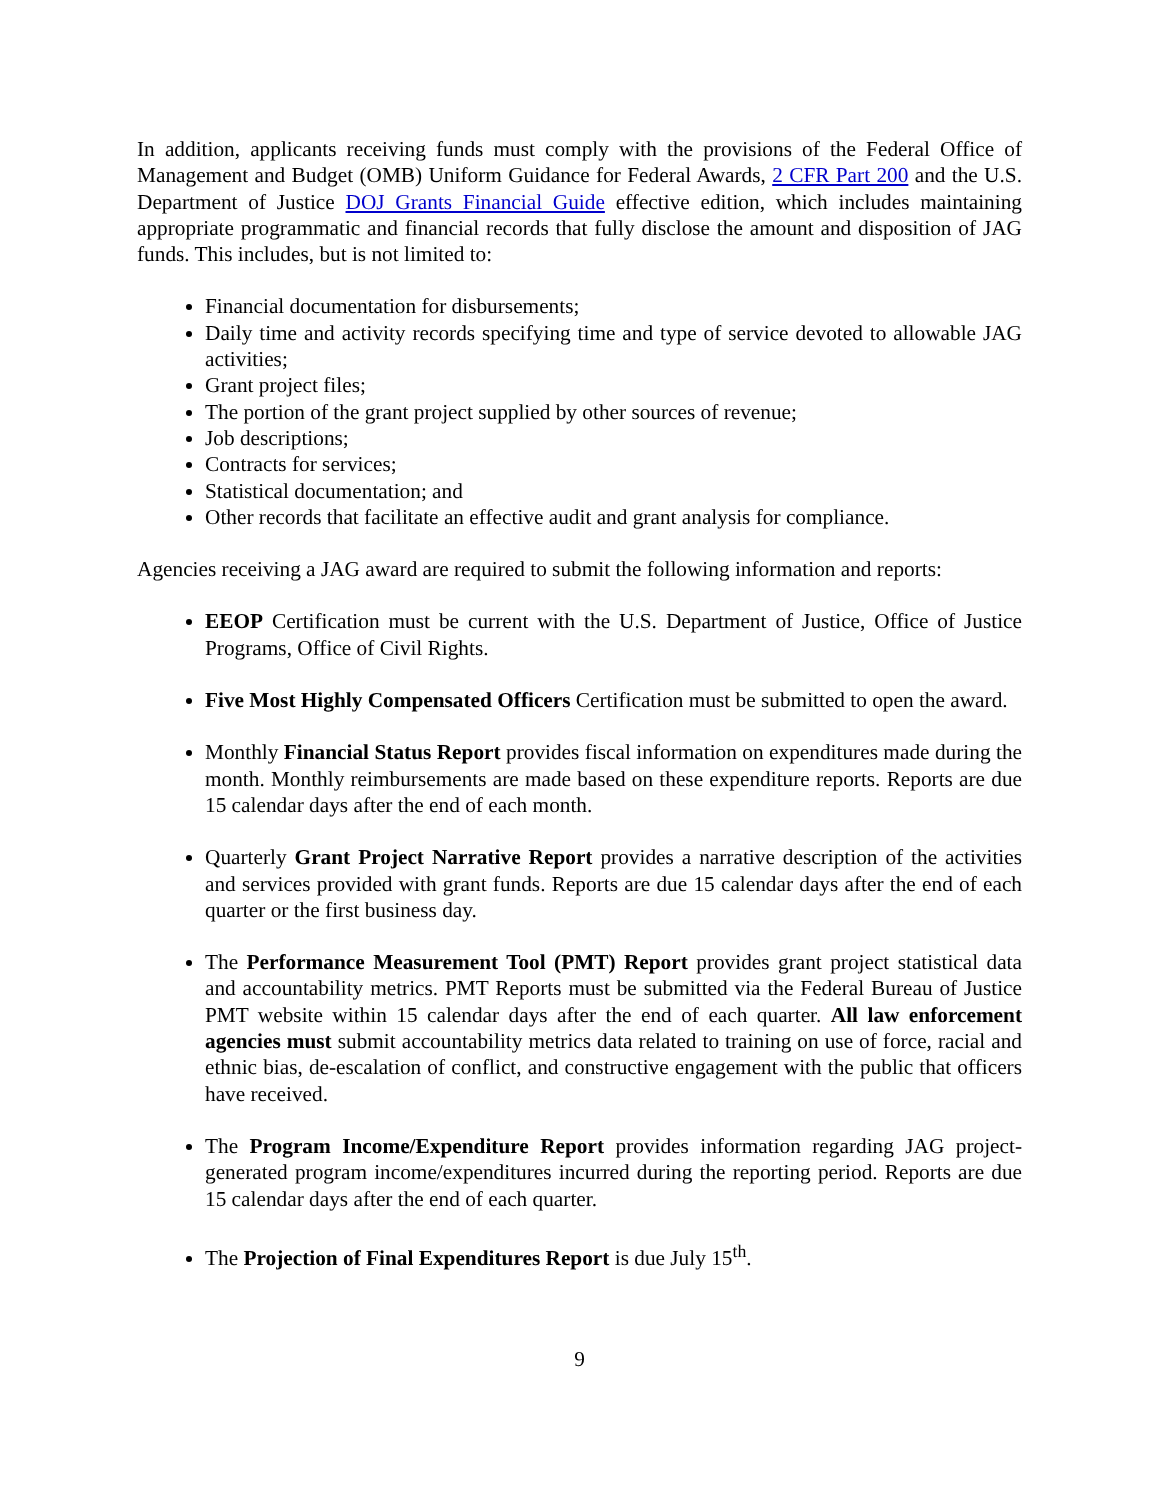In addition, applicants receiving funds must comply with the provisions of the Federal Office of Management and Budget (OMB) Uniform Guidance for Federal Awards, 2 CFR Part 200 and the U.S. Department of Justice DOJ Grants Financial Guide effective edition, which includes maintaining appropriate programmatic and financial records that fully disclose the amount and disposition of JAG funds. This includes, but is not limited to:
Financial documentation for disbursements;
Daily time and activity records specifying time and type of service devoted to allowable JAG activities;
Grant project files;
The portion of the grant project supplied by other sources of revenue;
Job descriptions;
Contracts for services;
Statistical documentation; and
Other records that facilitate an effective audit and grant analysis for compliance.
Agencies receiving a JAG award are required to submit the following information and reports:
EEOP Certification must be current with the U.S. Department of Justice, Office of Justice Programs, Office of Civil Rights.
Five Most Highly Compensated Officers Certification must be submitted to open the award.
Monthly Financial Status Report provides fiscal information on expenditures made during the month. Monthly reimbursements are made based on these expenditure reports. Reports are due 15 calendar days after the end of each month.
Quarterly Grant Project Narrative Report provides a narrative description of the activities and services provided with grant funds. Reports are due 15 calendar days after the end of each quarter or the first business day.
The Performance Measurement Tool (PMT) Report provides grant project statistical data and accountability metrics. PMT Reports must be submitted via the Federal Bureau of Justice PMT website within 15 calendar days after the end of each quarter. All law enforcement agencies must submit accountability metrics data related to training on use of force, racial and ethnic bias, de-escalation of conflict, and constructive engagement with the public that officers have received.
The Program Income/Expenditure Report provides information regarding JAG project-generated program income/expenditures incurred during the reporting period. Reports are due 15 calendar days after the end of each quarter.
The Projection of Final Expenditures Report is due July 15<sup>th</sup>.
9